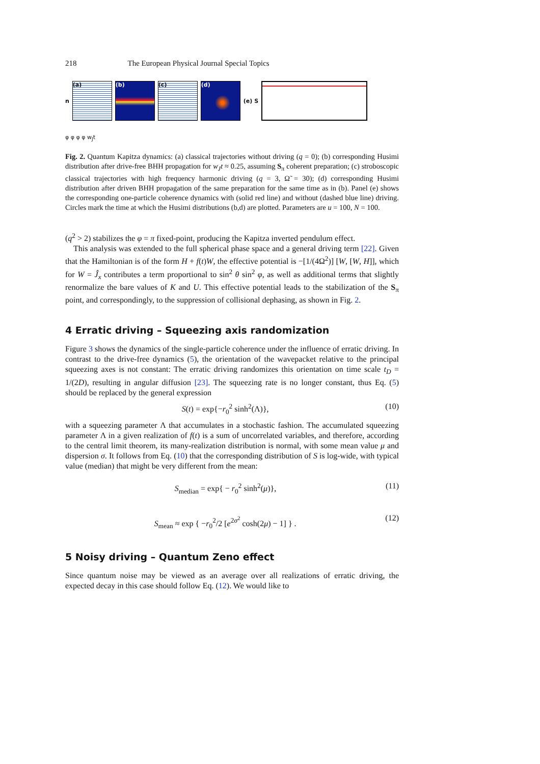218 The European Physical Journal Special Topics
n
(a) (b) (c) (d)
(e) S
φ φ φ φ w<sub>J</sub>t
Fig. 2. Quantum Kapitza dynamics: (a) classical trajectories without driving (q = 0); (b) corresponding Husimi distribution after drive-free BHH propagation for w<sub>J</sub>t ≈ 0.25, assuming S<sub>π</sub> coherent preparation; (c) stroboscopic classical trajectories with high frequency harmonic driving (q = 3, Ω̃ = 30); (d) corresponding Husimi distribution after driven BHH propagation of the same preparation for the same time as in (b). Panel (e) shows the corresponding one-particle coherence dynamics with (solid red line) and without (dashed blue line) driving. Circles mark the time at which the Husimi distributions (b,d) are plotted. Parameters are u = 100, N = 100.
(q<sup>2</sup> > 2) stabilizes the φ = π fixed-point, producing the Kapitza inverted pendulum effect.
This analysis was extended to the full spherical phase space and a general driving term [22]. Given that the Hamiltonian is of the form H + f(t)W, the effective potential is −[1/(4Ω<sup>2</sup>)] [W, [W, H]], which for W = Ĵ<sub>x</sub> contributes a term proportional to sin<sup>2</sup> θ sin<sup>2</sup> φ, as well as additional terms that slightly renormalize the bare values of K and U. This effective potential leads to the stabilization of the S<sub>π</sub> point, and correspondingly, to the suppression of collisional dephasing, as shown in Fig. 2.
4 Erratic driving – Squeezing axis randomization
Figure 3 shows the dynamics of the single-particle coherence under the influence of erratic driving. In contrast to the drive-free dynamics (5), the orientation of the wavepacket relative to the principal squeezing axes is not constant: The erratic driving randomizes this orientation on time scale t<sub>D</sub> = 1/(2D), resulting in angular diffusion [23]. The squeezing rate is no longer constant, thus Eq. (5) should be replaced by the general expression
S(t) = exp{−r<sub>0</sub><sup>2</sup> sinh<sup>2</sup>(Λ)}, (10)
with a squeezing parameter Λ that accumulates in a stochastic fashion. The accumulated squeezing parameter Λ in a given realization of f(t) is a sum of uncorrelated variables, and therefore, according to the central limit theorem, its many-realization distribution is normal, with some mean value μ and dispersion σ. It follows from Eq. (10) that the corresponding distribution of S is log-wide, with typical value (median) that might be very different from the mean:
S<sub>median</sub> = exp{ − r<sub>0</sub><sup>2</sup> sinh<sup>2</sup>(μ)}, (11)
S<sub>mean</sub> ≈ exp { −r<sub>0</sub><sup>2</sup>/2 [e<sup>2σ<sup>2</sup></sup> cosh(2μ) − 1] } . (12)
5 Noisy driving – Quantum Zeno effect
Since quantum noise may be viewed as an average over all realizations of erratic driving, the expected decay in this case should follow Eq. (12). We would like to